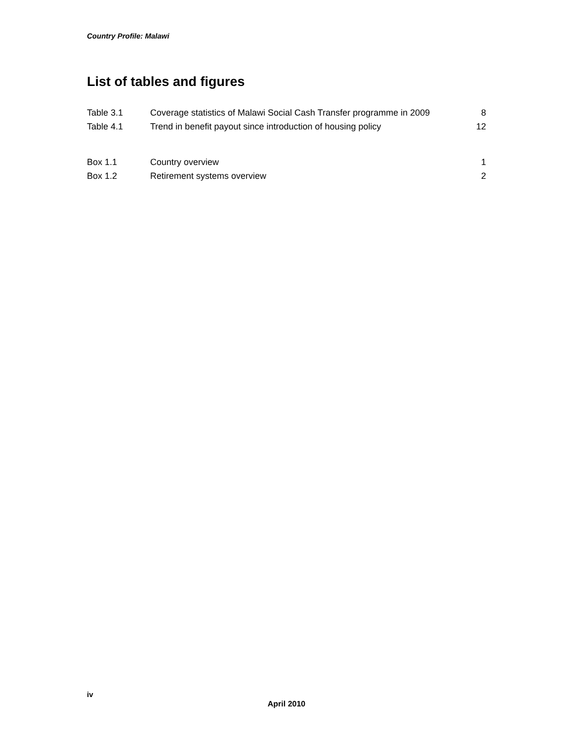Country Profile: Malawi
List of tables and figures
| Table 3.1 | Coverage statistics of Malawi Social Cash Transfer programme in 2009 | 8 |
| Table 4.1 | Trend in benefit payout since introduction of housing policy | 12 |
| Box 1.1 | Country overview | 1 |
| Box 1.2 | Retirement systems overview | 2 |
iv
April 2010